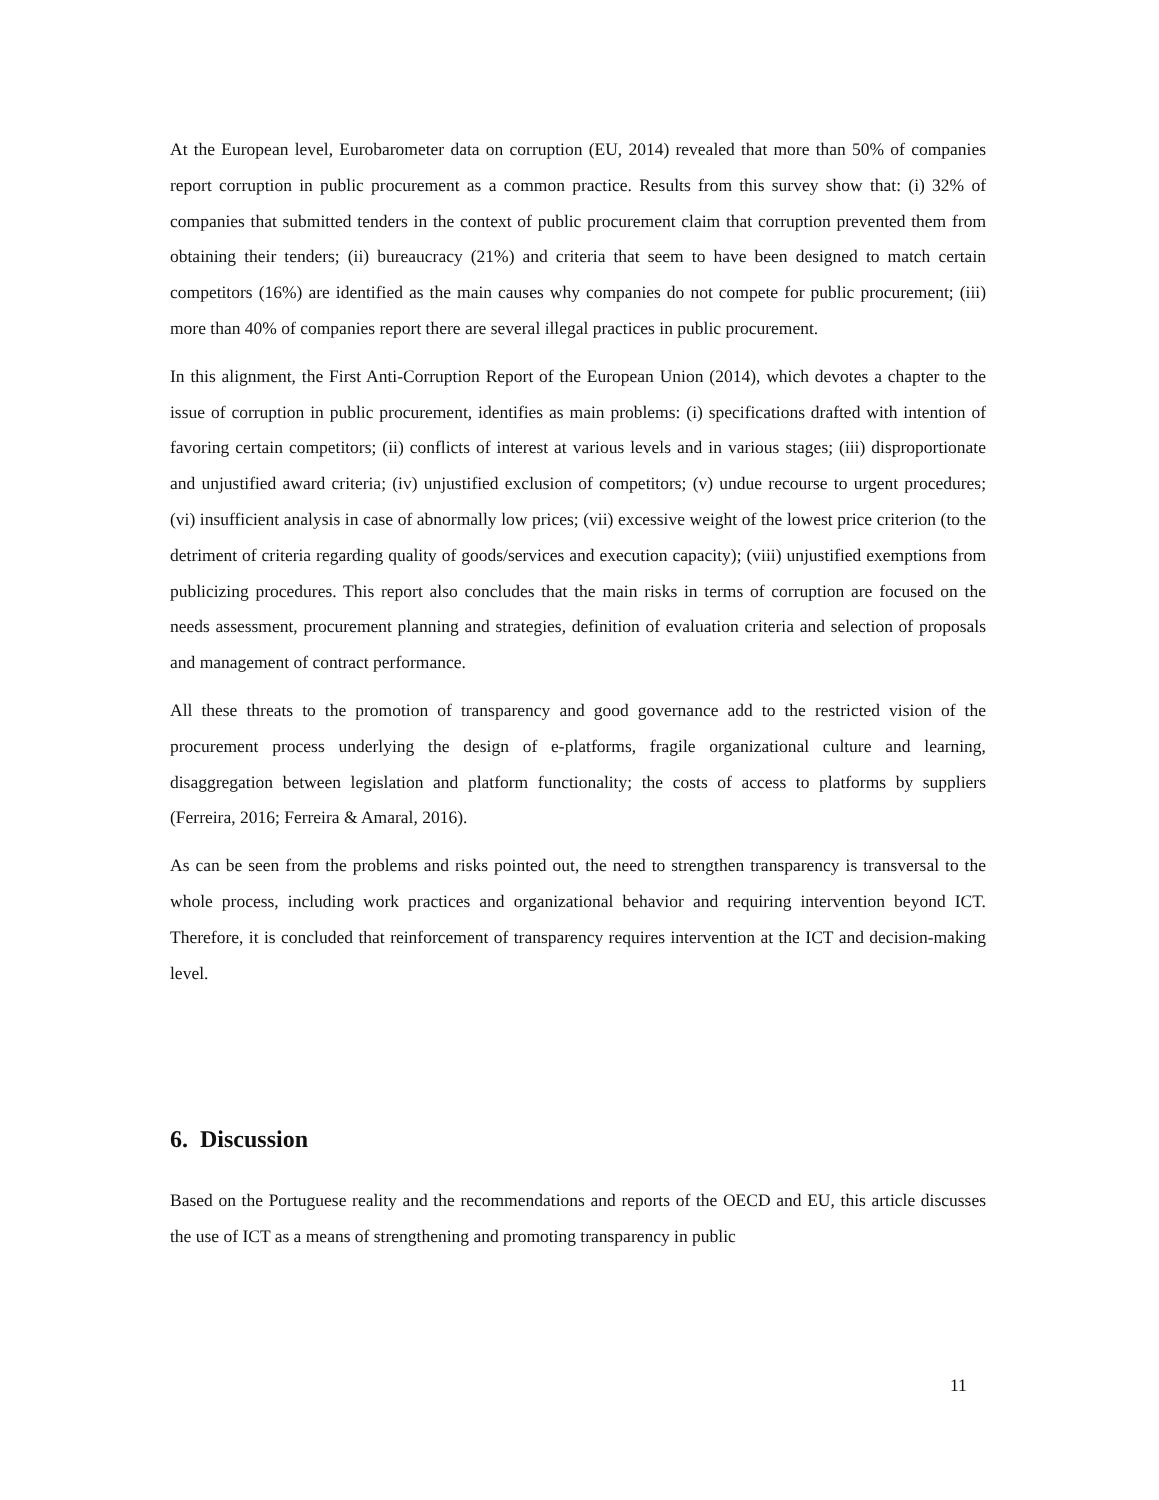At the European level, Eurobarometer data on corruption (EU, 2014) revealed that more than 50% of companies report corruption in public procurement as a common practice. Results from this survey show that: (i) 32% of companies that submitted tenders in the context of public procurement claim that corruption prevented them from obtaining their tenders; (ii) bureaucracy (21%) and criteria that seem to have been designed to match certain competitors (16%) are identified as the main causes why companies do not compete for public procurement; (iii) more than 40% of companies report there are several illegal practices in public procurement.
In this alignment, the First Anti-Corruption Report of the European Union (2014), which devotes a chapter to the issue of corruption in public procurement, identifies as main problems: (i) specifications drafted with intention of favoring certain competitors; (ii) conflicts of interest at various levels and in various stages; (iii) disproportionate and unjustified award criteria; (iv) unjustified exclusion of competitors; (v) undue recourse to urgent procedures; (vi) insufficient analysis in case of abnormally low prices; (vii) excessive weight of the lowest price criterion (to the detriment of criteria regarding quality of goods/services and execution capacity); (viii) unjustified exemptions from publicizing procedures. This report also concludes that the main risks in terms of corruption are focused on the needs assessment, procurement planning and strategies, definition of evaluation criteria and selection of proposals and management of contract performance.
All these threats to the promotion of transparency and good governance add to the restricted vision of the procurement process underlying the design of e-platforms, fragile organizational culture and learning, disaggregation between legislation and platform functionality; the costs of access to platforms by suppliers (Ferreira, 2016; Ferreira & Amaral, 2016).
As can be seen from the problems and risks pointed out, the need to strengthen transparency is transversal to the whole process, including work practices and organizational behavior and requiring intervention beyond ICT. Therefore, it is concluded that reinforcement of transparency requires intervention at the ICT and decision-making level.
6. Discussion
Based on the Portuguese reality and the recommendations and reports of the OECD and EU, this article discusses the use of ICT as a means of strengthening and promoting transparency in public
11